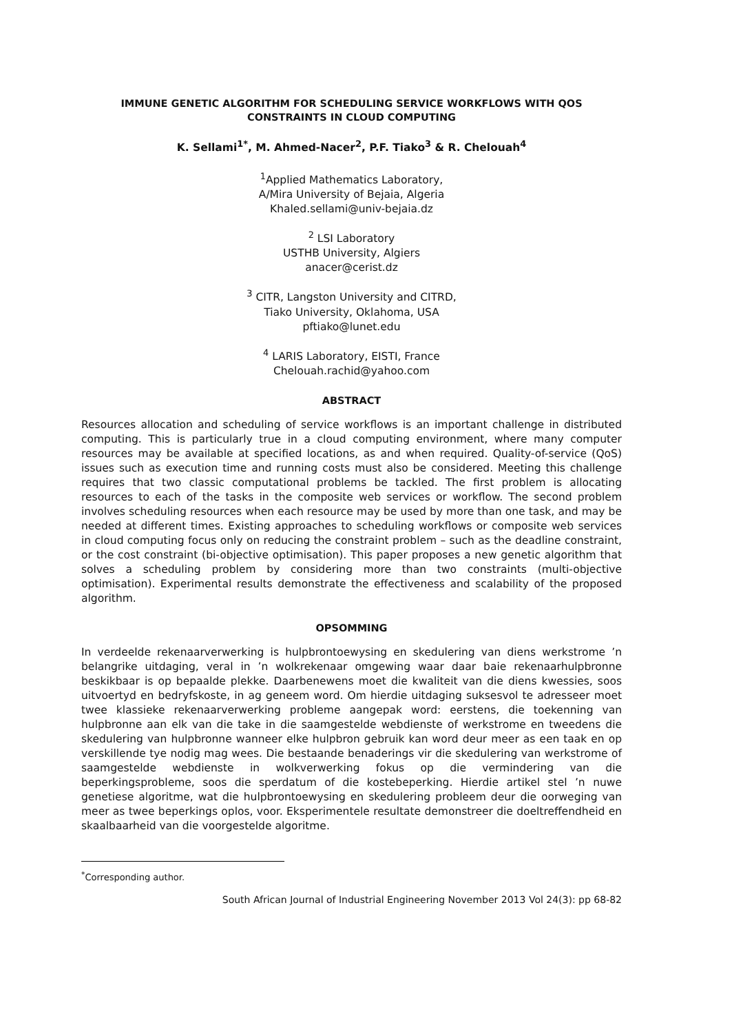IMMUNE GENETIC ALGORITHM FOR SCHEDULING SERVICE WORKFLOWS WITH QOS
CONSTRAINTS IN CLOUD COMPUTING
K. Sellami<sup>1*</sup>, M. Ahmed-Nacer<sup>2</sup>, P.F. Tiako<sup>3</sup> & R. Chelouah<sup>4</sup>
<sup>1</sup> Applied Mathematics Laboratory,
A/Mira University of Bejaia, Algeria
Khaled.sellami@univ-bejaia.dz
<sup>2</sup> LSI Laboratory
USTHB University, Algiers
anacer@cerist.dz
<sup>3</sup> CITR, Langston University and CITRD,
Tiako University, Oklahoma, USA
pftiako@lunet.edu
<sup>4</sup> LARIS Laboratory, EISTI, France
Chelouah.rachid@yahoo.com
ABSTRACT
Resources allocation and scheduling of service workflows is an important challenge in distributed computing. This is particularly true in a cloud computing environment, where many computer resources may be available at specified locations, as and when required. Quality-of-service (QoS) issues such as execution time and running costs must also be considered. Meeting this challenge requires that two classic computational problems be tackled. The first problem is allocating resources to each of the tasks in the composite web services or workflow. The second problem involves scheduling resources when each resource may be used by more than one task, and may be needed at different times. Existing approaches to scheduling workflows or composite web services in cloud computing focus only on reducing the constraint problem – such as the deadline constraint, or the cost constraint (bi-objective optimisation). This paper proposes a new genetic algorithm that solves a scheduling problem by considering more than two constraints (multi-objective optimisation). Experimental results demonstrate the effectiveness and scalability of the proposed algorithm.
OPSOMMING
In verdeelde rekenaarverwerking is hulpbrontoewysing en skedulering van diens werkstrome ’n belangrike uitdaging, veral in ’n wolkrekenaar omgewing waar daar baie rekenaarhulpbronne beskikbaar is op bepaalde plekke. Daarbenewens moet die kwaliteit van die diens kwessies, soos uitvoertyd en bedryfskoste, in ag geneem word. Om hierdie uitdaging suksesvol te adresseer moet twee klassieke rekenaarverwerking probleme aangepak word: eerstens, die toekenning van hulpbronne aan elk van die take in die saamgestelde webdienste of werkstrome en tweedens die skedulering van hulpbronne wanneer elke hulpbron gebruik kan word deur meer as een taak en op verskillende tye nodig mag wees. Die bestaande benaderings vir die skedulering van werkstrome of saamgestelde webdienste in wolkverwerking fokus op die vermindering van die beperkingsprobleme, soos die sperdatum of die kostebeperking. Hierdie artikel stel ’n nuwe genetiese algoritme, wat die hulpbrontoewysing en skedulering probleem deur die oorweging van meer as twee beperkings oplos, voor. Eksperimentele resultate demonstreer die doeltreffendheid en skaalbaarheid van die voorgestelde algoritme.
<sup>*</sup> Corresponding author.
South African Journal of Industrial Engineering November 2013 Vol 24(3): pp 68-82